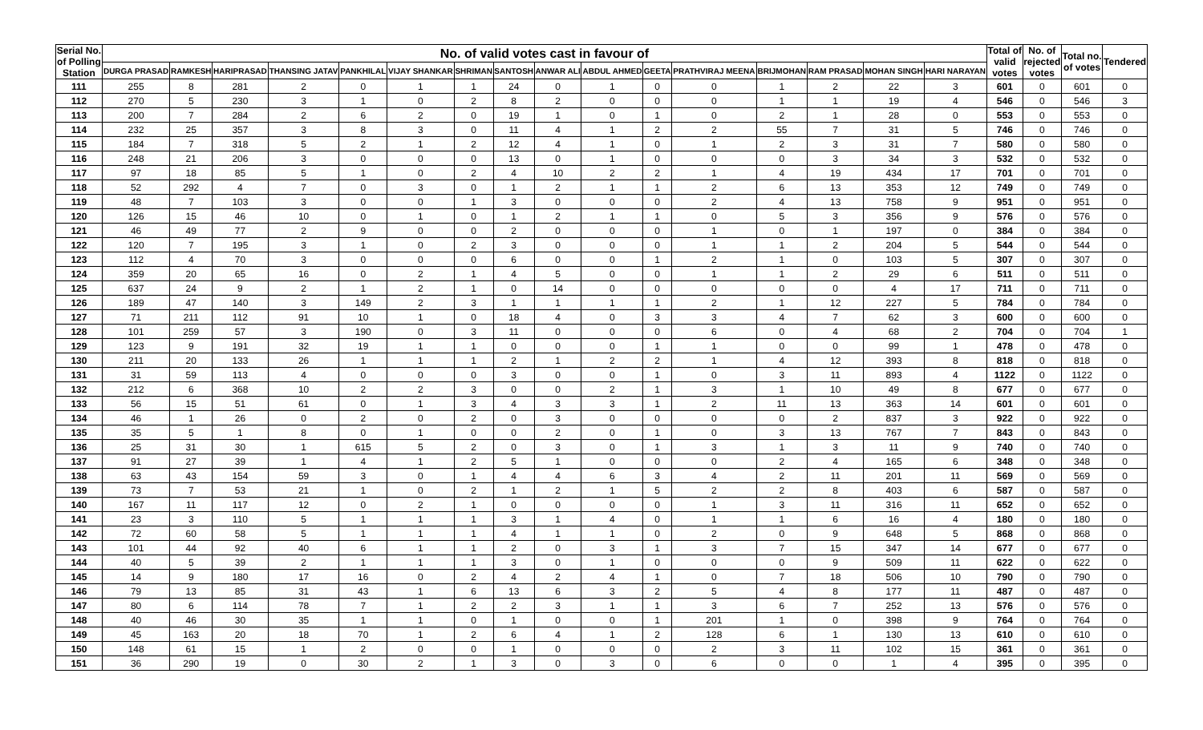| Serial No. of Polling Station | No. of valid votes cast in favour of | | | | | | | | | | | | | | | | Total of valid votes | No. of rejected votes | Total no. of votes | Tendered |
| --- | --- | --- | --- | --- | --- | --- | --- | --- | --- | --- | --- | --- | --- | --- | --- | --- | --- | --- | --- | --- |
| | DURGA PRASAD | RAMKESH | HARIPRASAD | THANSING JATAV | PANKHILAL | VIJAY SHANKAR | SHRIMAN | SANTOSH | ANWAR ALI | ABDUL AHMED | GEETA | PRATHVIRAJ MEENA | BRIJMOHAN | RAM PRASAD | MOHAN SINGH | HARI NARAYAN | | | | |
| 111 | 255 | 8 | 281 | 2 | 0 | 1 | 1 | 24 | 0 | 1 | 0 | 0 | 1 | 2 | 22 | 3 | 601 | 0 | 601 | 0 |
| 112 | 270 | 5 | 230 | 3 | 1 | 0 | 2 | 8 | 2 | 0 | 0 | 0 | 1 | 1 | 19 | 4 | 546 | 0 | 546 | 3 |
| 113 | 200 | 7 | 284 | 2 | 6 | 2 | 0 | 19 | 1 | 0 | 1 | 0 | 2 | 1 | 28 | 0 | 553 | 0 | 553 | 0 |
| 114 | 232 | 25 | 357 | 3 | 8 | 3 | 0 | 11 | 4 | 1 | 2 | 2 | 55 | 7 | 31 | 5 | 746 | 0 | 746 | 0 |
| 115 | 184 | 7 | 318 | 5 | 2 | 1 | 2 | 12 | 4 | 1 | 0 | 1 | 2 | 3 | 31 | 7 | 580 | 0 | 580 | 0 |
| 116 | 248 | 21 | 206 | 3 | 0 | 0 | 0 | 13 | 0 | 1 | 0 | 0 | 0 | 3 | 34 | 3 | 532 | 0 | 532 | 0 |
| 117 | 97 | 18 | 85 | 5 | 1 | 0 | 2 | 4 | 10 | 2 | 2 | 1 | 4 | 19 | 434 | 17 | 701 | 0 | 701 | 0 |
| 118 | 52 | 292 | 4 | 7 | 0 | 3 | 0 | 1 | 2 | 1 | 1 | 2 | 6 | 13 | 353 | 12 | 749 | 0 | 749 | 0 |
| 119 | 48 | 7 | 103 | 3 | 0 | 0 | 1 | 3 | 0 | 0 | 0 | 2 | 4 | 13 | 758 | 9 | 951 | 0 | 951 | 0 |
| 120 | 126 | 15 | 46 | 10 | 0 | 1 | 0 | 1 | 2 | 1 | 1 | 0 | 5 | 3 | 356 | 9 | 576 | 0 | 576 | 0 |
| 121 | 46 | 49 | 77 | 2 | 9 | 0 | 0 | 2 | 0 | 0 | 0 | 1 | 0 | 1 | 197 | 0 | 384 | 0 | 384 | 0 |
| 122 | 120 | 7 | 195 | 3 | 1 | 0 | 2 | 3 | 0 | 0 | 0 | 1 | 1 | 2 | 204 | 5 | 544 | 0 | 544 | 0 |
| 123 | 112 | 4 | 70 | 3 | 0 | 0 | 0 | 6 | 0 | 0 | 1 | 2 | 1 | 0 | 103 | 5 | 307 | 0 | 307 | 0 |
| 124 | 359 | 20 | 65 | 16 | 0 | 2 | 1 | 4 | 5 | 0 | 0 | 1 | 1 | 2 | 29 | 6 | 511 | 0 | 511 | 0 |
| 125 | 637 | 24 | 9 | 2 | 1 | 2 | 1 | 0 | 14 | 0 | 0 | 0 | 0 | 0 | 4 | 17 | 711 | 0 | 711 | 0 |
| 126 | 189 | 47 | 140 | 3 | 149 | 2 | 3 | 1 | 1 | 1 | 1 | 2 | 1 | 12 | 227 | 5 | 784 | 0 | 784 | 0 |
| 127 | 71 | 211 | 112 | 91 | 10 | 1 | 0 | 18 | 4 | 0 | 3 | 3 | 4 | 7 | 62 | 3 | 600 | 0 | 600 | 0 |
| 128 | 101 | 259 | 57 | 3 | 190 | 0 | 3 | 11 | 0 | 0 | 0 | 6 | 0 | 4 | 68 | 2 | 704 | 0 | 704 | 1 |
| 129 | 123 | 9 | 191 | 32 | 19 | 1 | 1 | 0 | 0 | 0 | 1 | 1 | 0 | 0 | 99 | 1 | 478 | 0 | 478 | 0 |
| 130 | 211 | 20 | 133 | 26 | 1 | 1 | 1 | 2 | 1 | 2 | 2 | 1 | 4 | 12 | 393 | 8 | 818 | 0 | 818 | 0 |
| 131 | 31 | 59 | 113 | 4 | 0 | 0 | 0 | 3 | 0 | 0 | 1 | 0 | 3 | 11 | 893 | 4 | 1122 | 0 | 1122 | 0 |
| 132 | 212 | 6 | 368 | 10 | 2 | 2 | 3 | 0 | 0 | 2 | 1 | 3 | 1 | 10 | 49 | 8 | 677 | 0 | 677 | 0 |
| 133 | 56 | 15 | 51 | 61 | 0 | 1 | 3 | 4 | 3 | 3 | 1 | 2 | 11 | 13 | 363 | 14 | 601 | 0 | 601 | 0 |
| 134 | 46 | 1 | 26 | 0 | 2 | 0 | 2 | 0 | 3 | 0 | 0 | 0 | 0 | 2 | 837 | 3 | 922 | 0 | 922 | 0 |
| 135 | 35 | 5 | 1 | 8 | 0 | 1 | 0 | 0 | 2 | 0 | 1 | 0 | 3 | 13 | 767 | 7 | 843 | 0 | 843 | 0 |
| 136 | 25 | 31 | 30 | 1 | 615 | 5 | 2 | 0 | 3 | 0 | 1 | 3 | 1 | 3 | 11 | 9 | 740 | 0 | 740 | 0 |
| 137 | 91 | 27 | 39 | 1 | 4 | 1 | 2 | 5 | 1 | 0 | 0 | 0 | 2 | 4 | 165 | 6 | 348 | 0 | 348 | 0 |
| 138 | 63 | 43 | 154 | 59 | 3 | 0 | 1 | 4 | 4 | 6 | 3 | 4 | 2 | 11 | 201 | 11 | 569 | 0 | 569 | 0 |
| 139 | 73 | 7 | 53 | 21 | 1 | 0 | 2 | 1 | 2 | 1 | 5 | 2 | 2 | 8 | 403 | 6 | 587 | 0 | 587 | 0 |
| 140 | 167 | 11 | 117 | 12 | 0 | 2 | 1 | 0 | 0 | 0 | 0 | 1 | 3 | 11 | 316 | 11 | 652 | 0 | 652 | 0 |
| 141 | 23 | 3 | 110 | 5 | 1 | 1 | 1 | 3 | 1 | 4 | 0 | 1 | 1 | 6 | 16 | 4 | 180 | 0 | 180 | 0 |
| 142 | 72 | 60 | 58 | 5 | 1 | 1 | 1 | 4 | 1 | 1 | 0 | 2 | 0 | 9 | 648 | 5 | 868 | 0 | 868 | 0 |
| 143 | 101 | 44 | 92 | 40 | 6 | 1 | 1 | 2 | 0 | 3 | 1 | 3 | 7 | 15 | 347 | 14 | 677 | 0 | 677 | 0 |
| 144 | 40 | 5 | 39 | 2 | 1 | 1 | 1 | 3 | 0 | 1 | 0 | 0 | 0 | 9 | 509 | 11 | 622 | 0 | 622 | 0 |
| 145 | 14 | 9 | 180 | 17 | 16 | 0 | 2 | 4 | 2 | 4 | 1 | 0 | 7 | 18 | 506 | 10 | 790 | 0 | 790 | 0 |
| 146 | 79 | 13 | 85 | 31 | 43 | 1 | 6 | 13 | 6 | 3 | 2 | 5 | 4 | 8 | 177 | 11 | 487 | 0 | 487 | 0 |
| 147 | 80 | 6 | 114 | 78 | 7 | 1 | 2 | 2 | 3 | 1 | 1 | 3 | 6 | 7 | 252 | 13 | 576 | 0 | 576 | 0 |
| 148 | 40 | 46 | 30 | 35 | 1 | 1 | 0 | 1 | 0 | 0 | 1 | 201 | 1 | 0 | 398 | 9 | 764 | 0 | 764 | 0 |
| 149 | 45 | 163 | 20 | 18 | 70 | 1 | 2 | 6 | 4 | 1 | 2 | 128 | 6 | 1 | 130 | 13 | 610 | 0 | 610 | 0 |
| 150 | 148 | 61 | 15 | 1 | 2 | 0 | 0 | 1 | 0 | 0 | 0 | 2 | 3 | 11 | 102 | 15 | 361 | 0 | 361 | 0 |
| 151 | 36 | 290 | 19 | 0 | 30 | 2 | 1 | 3 | 0 | 3 | 0 | 6 | 0 | 0 | 1 | 4 | 395 | 0 | 395 | 0 |